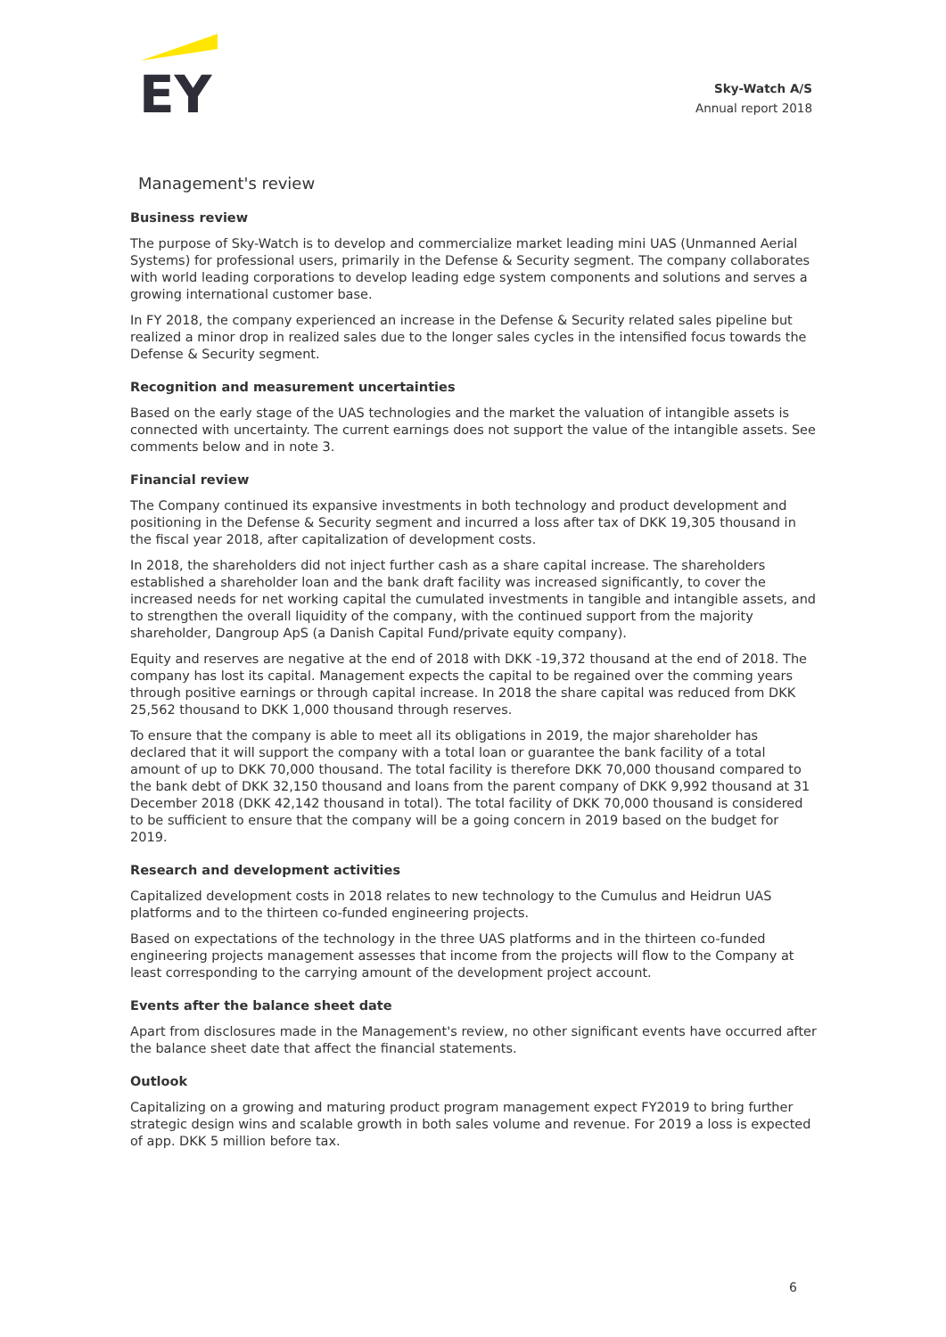EY
Sky-Watch A/S
Annual report 2018
Management's review
Business review
The purpose of Sky-Watch is to develop and commercialize market leading mini UAS (Unmanned Aerial Systems) for professional users, primarily in the Defense & Security segment. The company collaborates with world leading corporations to develop leading edge system components and solutions and serves a growing international customer base.
In FY 2018, the company experienced an increase in the Defense & Security related sales pipeline but realized a minor drop in realized sales due to the longer sales cycles in the intensified focus towards the Defense & Security segment.
Recognition and measurement uncertainties
Based on the early stage of the UAS technologies and the market the valuation of intangible assets is connected with uncertainty. The current earnings does not support the value of the intangible assets. See comments below and in note 3.
Financial review
The Company continued its expansive investments in both technology and product development and positioning in the Defense & Security segment and incurred a loss after tax of DKK 19,305 thousand in the fiscal year 2018, after capitalization of development costs.
In 2018, the shareholders did not inject further cash as a share capital increase. The shareholders established a shareholder loan and the bank draft facility was increased significantly, to cover the increased needs for net working capital the cumulated investments in tangible and intangible assets, and to strengthen the overall liquidity of the company, with the continued support from the majority shareholder, Dangroup ApS (a Danish Capital Fund/private equity company).
Equity and reserves are negative at the end of 2018 with DKK -19,372 thousand at the end of 2018. The company has lost its capital. Management expects the capital to be regained over the comming years through positive earnings or through capital increase. In 2018 the share capital was reduced from DKK 25,562 thousand to DKK 1,000 thousand through reserves.
To ensure that the company is able to meet all its obligations in 2019, the major shareholder has declared that it will support the company with a total loan or guarantee the bank facility of a total amount of up to DKK 70,000 thousand. The total facility is therefore DKK 70,000 thousand compared to the bank debt of DKK 32,150 thousand and loans from the parent company of DKK 9,992 thousand at 31 December 2018 (DKK 42,142 thousand in total). The total facility of DKK 70,000 thousand is considered to be sufficient to ensure that the company will be a going concern in 2019 based on the budget for 2019.
Research and development activities
Capitalized development costs in 2018 relates to new technology to the Cumulus and Heidrun UAS platforms and to the thirteen co-funded engineering projects.
Based on expectations of the technology in the three UAS platforms and in the thirteen co-funded engineering projects management assesses that income from the projects will flow to the Company at least corresponding to the carrying amount of the development project account.
Events after the balance sheet date
Apart from disclosures made in the Management's review, no other significant events have occurred after the balance sheet date that affect the financial statements.
Outlook
Capitalizing on a growing and maturing product program management expect FY2019 to bring further strategic design wins and scalable growth in both sales volume and revenue. For 2019 a loss is expected of app. DKK 5 million before tax.
6